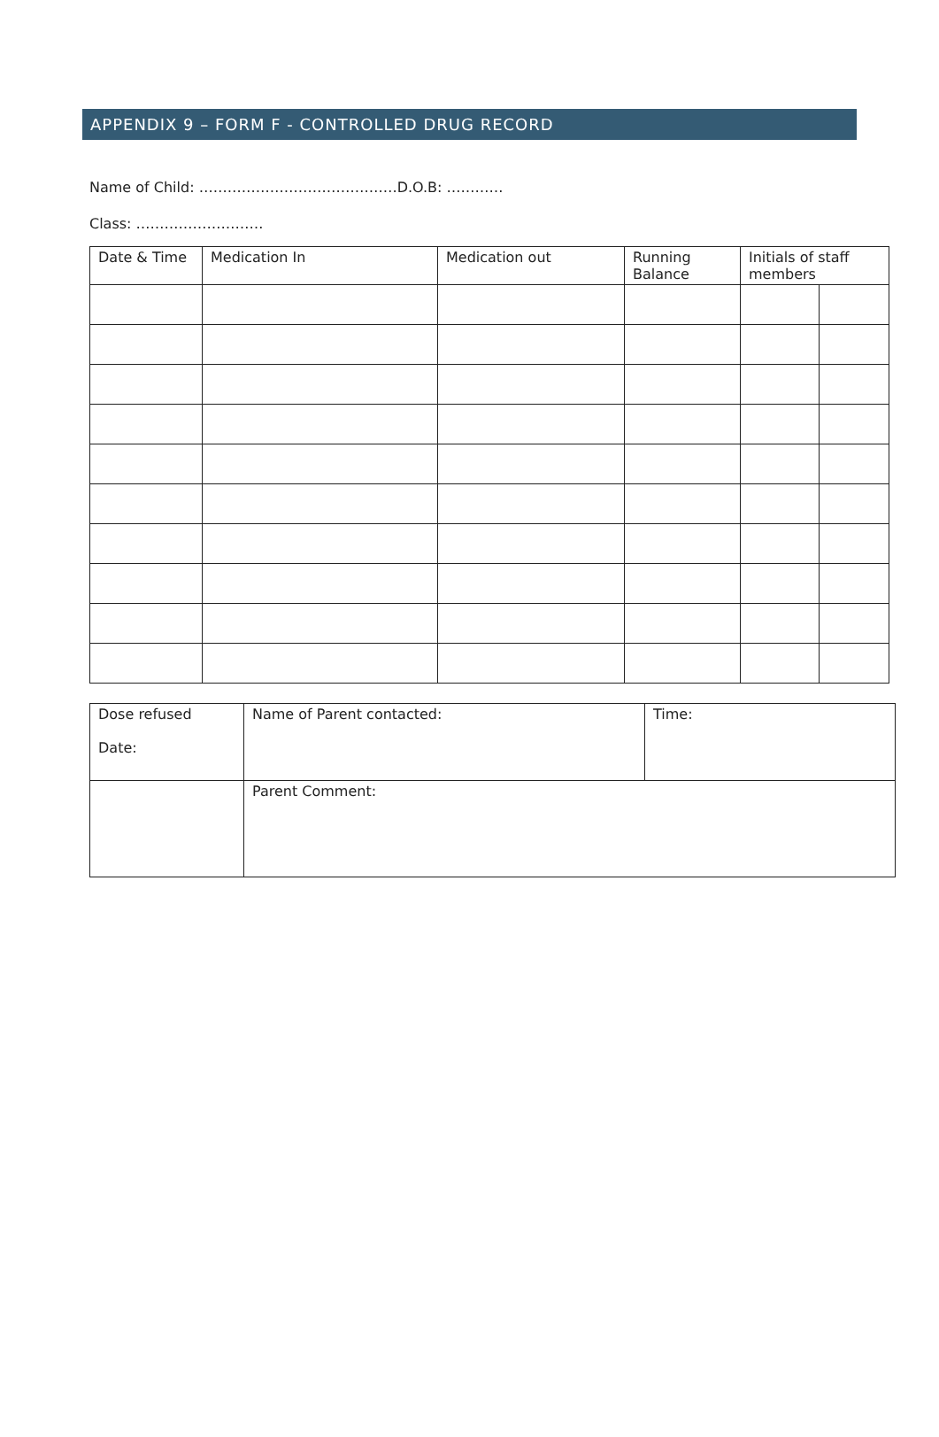APPENDIX 9 – FORM F - CONTROLLED DRUG RECORD
Name of Child: ……………………………………D.O.B: …………
Class: ………………………
| Date & Time | Medication In | Medication out | Running Balance | Initials of staff members | |
| --- | --- | --- | --- | --- | --- |
| Dose refused Date: | Name of Parent contacted: | Time: |
| | Parent Comment: | |